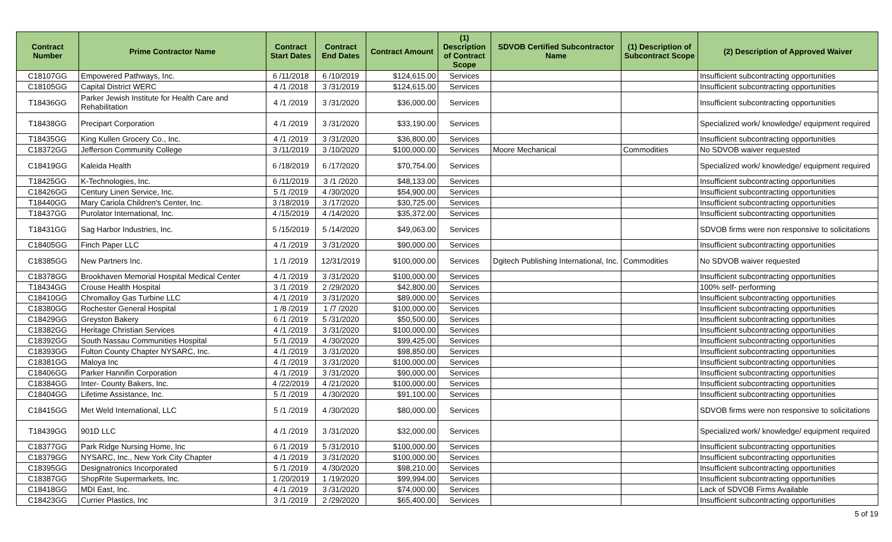| Contract Number | Prime Contractor Name | Contract Start Dates | Contract End Dates | Contract Amount | (1) Description of Contract Scope | SDVOB Certified Subcontractor Name | (1) Description of Subcontract Scope | (2) Description of Approved Waiver |
| --- | --- | --- | --- | --- | --- | --- | --- | --- |
| C18107GG | Empowered Pathways, Inc. | 6 /11/2018 | 6 /10/2019 | $124,615.00 | Services | | | Insufficient subcontracting opportunities |
| C18105GG | Capital District WERC | 4 /1 /2018 | 3 /31/2019 | $124,615.00 | Services | | | Insufficient subcontracting opportunities |
| T18436GG | Parker Jewish Institute for Health Care and Rehabilitation | 4 /1 /2019 | 3 /31/2020 | $36,000.00 | Services | | | Insufficient subcontracting opportunities |
| T18438GG | Precipart Corporation | 4 /1 /2019 | 3 /31/2020 | $33,190.00 | Services | | | Specialized work/ knowledge/ equipment required |
| T18435GG | King Kullen Grocery Co., Inc. | 4 /1 /2019 | 3 /31/2020 | $36,800.00 | Services | | | Insufficient subcontracting opportunities |
| C18372GG | Jefferson Community College | 3 /11/2019 | 3 /10/2020 | $100,000.00 | Services | Moore Mechanical | Commodities | No SDVOB waiver requested |
| C18419GG | Kaleida Health | 6 /18/2019 | 6 /17/2020 | $70,754.00 | Services | | | Specialized work/ knowledge/ equipment required |
| T18425GG | K-Technologies, Inc. | 6 /11/2019 | 3 /1 /2020 | $48,133.00 | Services | | | Insufficient subcontracting opportunities |
| C18426GG | Century Linen Service, Inc. | 5 /1 /2019 | 4 /30/2020 | $54,900.00 | Services | | | Insufficient subcontracting opportunities |
| T18440GG | Mary Cariola Children's Center, Inc. | 3 /18/2019 | 3 /17/2020 | $30,725.00 | Services | | | Insufficient subcontracting opportunities |
| T18437GG | Purolator International, Inc. | 4 /15/2019 | 4 /14/2020 | $35,372.00 | Services | | | Insufficient subcontracting opportunities |
| T18431GG | Sag Harbor Industries, Inc. | 5 /15/2019 | 5 /14/2020 | $49,063.00 | Services | | | SDVOB firms were non responsive to solicitations |
| C18405GG | Finch Paper LLC | 4 /1 /2019 | 3 /31/2020 | $90,000.00 | Services | | | Insufficient subcontracting opportunities |
| C18385GG | New Partners Inc. | 1 /1 /2019 | 12/31/2019 | $100,000.00 | Services | Dgitech Publishing International, Inc. | Commodities | No SDVOB waiver requested |
| C18378GG | Brookhaven Memorial Hospital Medical Center | 4 /1 /2019 | 3 /31/2020 | $100,000.00 | Services | | | Insufficient subcontracting opportunities |
| T18434GG | Crouse Health Hospital | 3 /1 /2019 | 2 /29/2020 | $42,800.00 | Services | | | 100% self- performing |
| C18410GG | Chromalloy Gas Turbine LLC | 4 /1 /2019 | 3 /31/2020 | $89,000.00 | Services | | | Insufficient subcontracting opportunities |
| C18380GG | Rochester General Hospital | 1 /8 /2019 | 1 /7 /2020 | $100,000.00 | Services | | | Insufficient subcontracting opportunities |
| C18429GG | Greyston Bakery | 6 /1 /2019 | 5 /31/2020 | $50,500.00 | Services | | | Insufficient subcontracting opportunities |
| C18382GG | Heritage Christian Services | 4 /1 /2019 | 3 /31/2020 | $100,000.00 | Services | | | Insufficient subcontracting opportunities |
| C18392GG | South Nassau Communities Hospital | 5 /1 /2019 | 4 /30/2020 | $99,425.00 | Services | | | Insufficient subcontracting opportunities |
| C18393GG | Fulton County Chapter NYSARC, Inc. | 4 /1 /2019 | 3 /31/2020 | $98,850.00 | Services | | | Insufficient subcontracting opportunities |
| C18381GG | Maloya Inc | 4 /1 /2019 | 3 /31/2020 | $100,000.00 | Services | | | Insufficient subcontracting opportunities |
| C18406GG | Parker Hannifin Corporation | 4 /1 /2019 | 3 /31/2020 | $90,000.00 | Services | | | Insufficient subcontracting opportunities |
| C18384GG | Inter- County Bakers, Inc. | 4 /22/2019 | 4 /21/2020 | $100,000.00 | Services | | | Insufficient subcontracting opportunities |
| C18404GG | Lifetime Assistance, Inc. | 5 /1 /2019 | 4 /30/2020 | $91,100.00 | Services | | | Insufficient subcontracting opportunities |
| C18415GG | Met Weld International, LLC | 5 /1 /2019 | 4 /30/2020 | $80,000.00 | Services | | | SDVOB firms were non responsive to solicitations |
| T18439GG | 901D LLC | 4 /1 /2019 | 3 /31/2020 | $32,000.00 | Services | | | Specialized work/ knowledge/ equipment required |
| C18377GG | Park Ridge Nursing Home, Inc | 6 /1 /2019 | 5 /31/2010 | $100,000.00 | Services | | | Insufficient subcontracting opportunities |
| C18379GG | NYSARC, Inc., New York City Chapter | 4 /1 /2019 | 3 /31/2020 | $100,000.00 | Services | | | Insufficient subcontracting opportunities |
| C18395GG | Designatronics Incorporated | 5 /1 /2019 | 4 /30/2020 | $98,210.00 | Services | | | Insufficient subcontracting opportunities |
| C18387GG | ShopRite Supermarkets, Inc. | 1 /20/2019 | 1 /19/2020 | $99,994.00 | Services | | | Insufficient subcontracting opportunities |
| C18418GG | MDI East, Inc. | 4 /1 /2019 | 3 /31/2020 | $74,000.00 | Services | | | Lack of SDVOB Firms Available |
| C18423GG | Currier Plastics, Inc | 3 /1 /2019 | 2 /29/2020 | $65,400.00 | Services | | | Insufficient subcontracting opportunities |
5 of 19